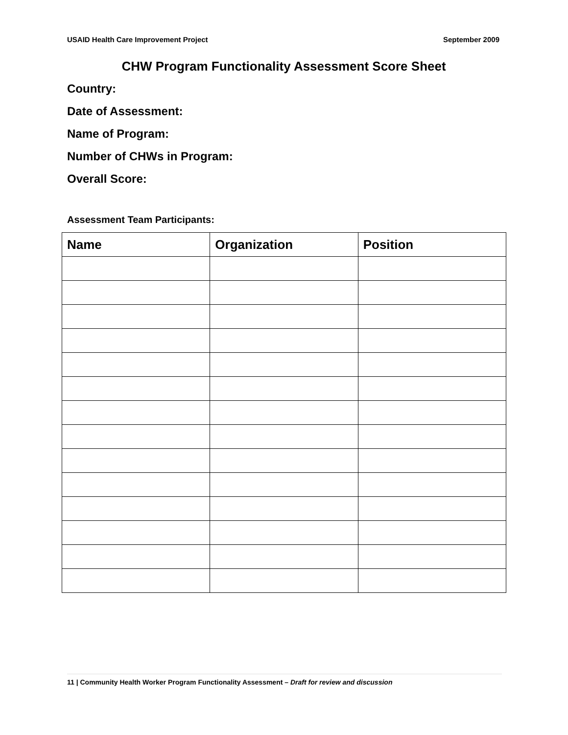USAID Health Care Improvement Project September 2009
CHW Program Functionality Assessment Score Sheet
Country:
Date of Assessment:
Name of Program:
Number of CHWs in Program:
Overall Score:
Assessment Team Participants:
| Name | Organization | Position |
| --- | --- | --- |
11 | Community Health Worker Program Functionality Assessment – Draft for review and discussion